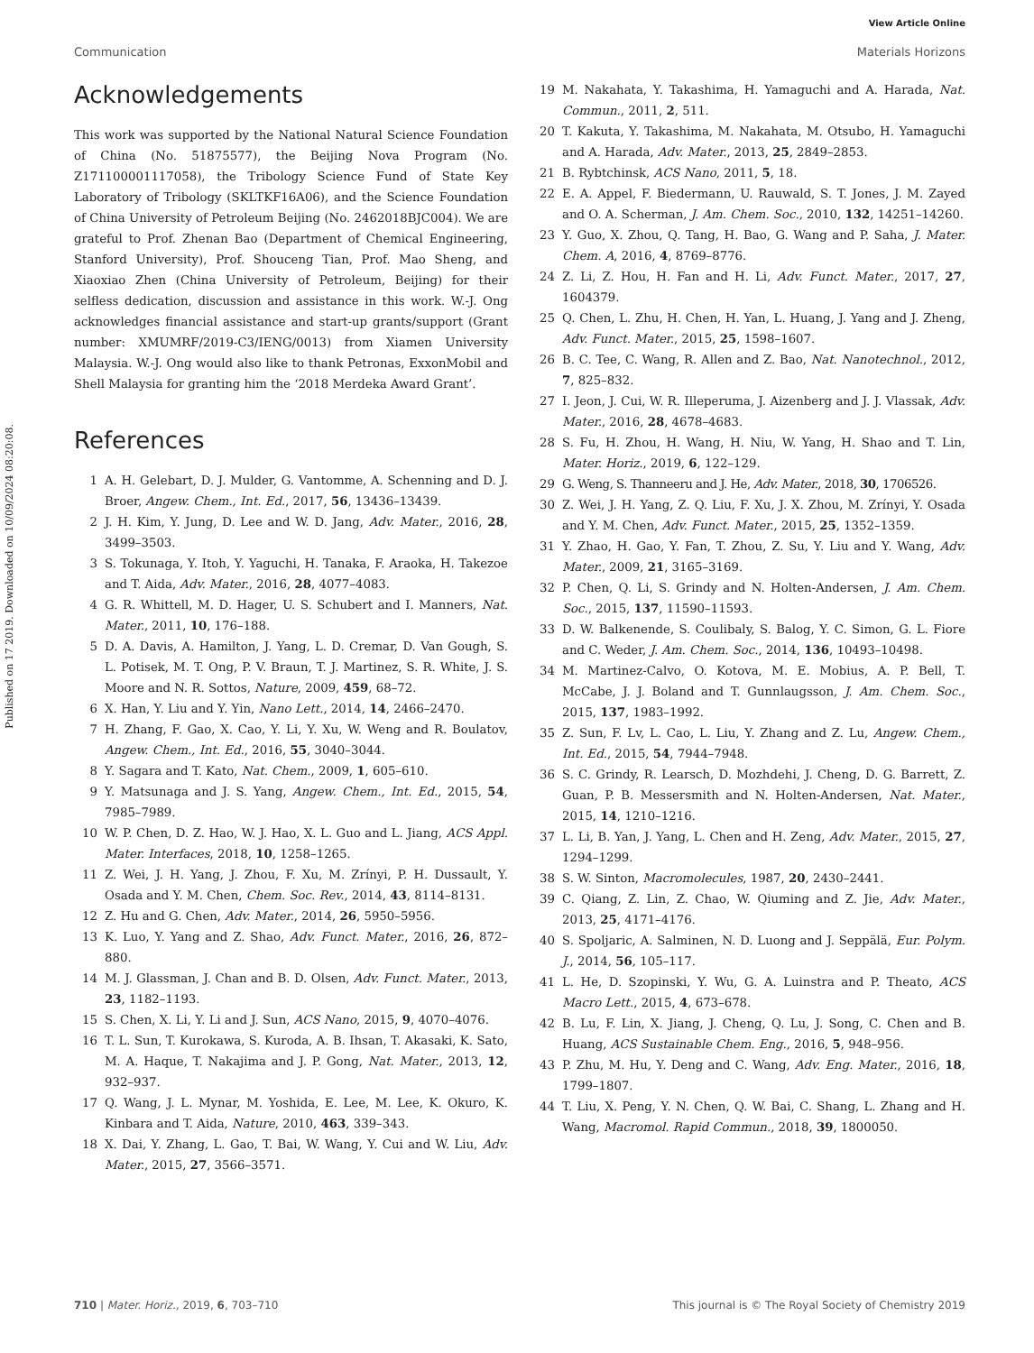View Article Online
Communication Materials Horizons
Published on 17 2019. Downloaded on 10/09/2024 08:20:08.
Acknowledgements
This work was supported by the National Natural Science Foundation of China (No. 51875577), the Beijing Nova Program (No. Z171100001117058), the Tribology Science Fund of State Key Laboratory of Tribology (SKLTKF16A06), and the Science Foundation of China University of Petroleum Beijing (No. 2462018BJC004). We are grateful to Prof. Zhenan Bao (Department of Chemical Engineering, Stanford University), Prof. Shouceng Tian, Prof. Mao Sheng, and Xiaoxiao Zhen (China University of Petroleum, Beijing) for their selfless dedication, discussion and assistance in this work. W.-J. Ong acknowledges financial assistance and start-up grants/support (Grant number: XMUMRF/2019-C3/IENG/0013) from Xiamen University Malaysia. W.-J. Ong would also like to thank Petronas, ExxonMobil and Shell Malaysia for granting him the ‘2018 Merdeka Award Grant’.
References
1 A. H. Gelebart, D. J. Mulder, G. Vantomme, A. Schenning and D. J. Broer, Angew. Chem., Int. Ed., 2017, 56, 13436–13439.
2 J. H. Kim, Y. Jung, D. Lee and W. D. Jang, Adv. Mater., 2016, 28, 3499–3503.
3 S. Tokunaga, Y. Itoh, Y. Yaguchi, H. Tanaka, F. Araoka, H. Takezoe and T. Aida, Adv. Mater., 2016, 28, 4077–4083.
4 G. R. Whittell, M. D. Hager, U. S. Schubert and I. Manners, Nat. Mater., 2011, 10, 176–188.
5 D. A. Davis, A. Hamilton, J. Yang, L. D. Cremar, D. Van Gough, S. L. Potisek, M. T. Ong, P. V. Braun, T. J. Martinez, S. R. White, J. S. Moore and N. R. Sottos, Nature, 2009, 459, 68–72.
6 X. Han, Y. Liu and Y. Yin, Nano Lett., 2014, 14, 2466–2470.
7 H. Zhang, F. Gao, X. Cao, Y. Li, Y. Xu, W. Weng and R. Boulatov, Angew. Chem., Int. Ed., 2016, 55, 3040–3044.
8 Y. Sagara and T. Kato, Nat. Chem., 2009, 1, 605–610.
9 Y. Matsunaga and J. S. Yang, Angew. Chem., Int. Ed., 2015, 54, 7985–7989.
10 W. P. Chen, D. Z. Hao, W. J. Hao, X. L. Guo and L. Jiang, ACS Appl. Mater. Interfaces, 2018, 10, 1258–1265.
11 Z. Wei, J. H. Yang, J. Zhou, F. Xu, M. Zrínyi, P. H. Dussault, Y. Osada and Y. M. Chen, Chem. Soc. Rev., 2014, 43, 8114–8131.
12 Z. Hu and G. Chen, Adv. Mater., 2014, 26, 5950–5956.
13 K. Luo, Y. Yang and Z. Shao, Adv. Funct. Mater., 2016, 26, 872–880.
14 M. J. Glassman, J. Chan and B. D. Olsen, Adv. Funct. Mater., 2013, 23, 1182–1193.
15 S. Chen, X. Li, Y. Li and J. Sun, ACS Nano, 2015, 9, 4070–4076.
16 T. L. Sun, T. Kurokawa, S. Kuroda, A. B. Ihsan, T. Akasaki, K. Sato, M. A. Haque, T. Nakajima and J. P. Gong, Nat. Mater., 2013, 12, 932–937.
17 Q. Wang, J. L. Mynar, M. Yoshida, E. Lee, M. Lee, K. Okuro, K. Kinbara and T. Aida, Nature, 2010, 463, 339–343.
18 X. Dai, Y. Zhang, L. Gao, T. Bai, W. Wang, Y. Cui and W. Liu, Adv. Mater., 2015, 27, 3566–3571.
19 M. Nakahata, Y. Takashima, H. Yamaguchi and A. Harada, Nat. Commun., 2011, 2, 511.
20 T. Kakuta, Y. Takashima, M. Nakahata, M. Otsubo, H. Yamaguchi and A. Harada, Adv. Mater., 2013, 25, 2849–2853.
21 B. Rybtchinsk, ACS Nano, 2011, 5, 18.
22 E. A. Appel, F. Biedermann, U. Rauwald, S. T. Jones, J. M. Zayed and O. A. Scherman, J. Am. Chem. Soc., 2010, 132, 14251–14260.
23 Y. Guo, X. Zhou, Q. Tang, H. Bao, G. Wang and P. Saha, J. Mater. Chem. A, 2016, 4, 8769–8776.
24 Z. Li, Z. Hou, H. Fan and H. Li, Adv. Funct. Mater., 2017, 27, 1604379.
25 Q. Chen, L. Zhu, H. Chen, H. Yan, L. Huang, J. Yang and J. Zheng, Adv. Funct. Mater., 2015, 25, 1598–1607.
26 B. C. Tee, C. Wang, R. Allen and Z. Bao, Nat. Nanotechnol., 2012, 7, 825–832.
27 I. Jeon, J. Cui, W. R. Illeperuma, J. Aizenberg and J. J. Vlassak, Adv. Mater., 2016, 28, 4678–4683.
28 S. Fu, H. Zhou, H. Wang, H. Niu, W. Yang, H. Shao and T. Lin, Mater. Horiz., 2019, 6, 122–129.
29 G. Weng, S. Thanneeru and J. He, Adv. Mater., 2018, 30, 1706526.
30 Z. Wei, J. H. Yang, Z. Q. Liu, F. Xu, J. X. Zhou, M. Zrínyi, Y. Osada and Y. M. Chen, Adv. Funct. Mater., 2015, 25, 1352–1359.
31 Y. Zhao, H. Gao, Y. Fan, T. Zhou, Z. Su, Y. Liu and Y. Wang, Adv. Mater., 2009, 21, 3165–3169.
32 P. Chen, Q. Li, S. Grindy and N. Holten-Andersen, J. Am. Chem. Soc., 2015, 137, 11590–11593.
33 D. W. Balkenende, S. Coulibaly, S. Balog, Y. C. Simon, G. L. Fiore and C. Weder, J. Am. Chem. Soc., 2014, 136, 10493–10498.
34 M. Martinez-Calvo, O. Kotova, M. E. Mobius, A. P. Bell, T. McCabe, J. J. Boland and T. Gunnlaugsson, J. Am. Chem. Soc., 2015, 137, 1983–1992.
35 Z. Sun, F. Lv, L. Cao, L. Liu, Y. Zhang and Z. Lu, Angew. Chem., Int. Ed., 2015, 54, 7944–7948.
36 S. C. Grindy, R. Learsch, D. Mozhdehi, J. Cheng, D. G. Barrett, Z. Guan, P. B. Messersmith and N. Holten-Andersen, Nat. Mater., 2015, 14, 1210–1216.
37 L. Li, B. Yan, J. Yang, L. Chen and H. Zeng, Adv. Mater., 2015, 27, 1294–1299.
38 S. W. Sinton, Macromolecules, 1987, 20, 2430–2441.
39 C. Qiang, Z. Lin, Z. Chao, W. Qiuming and Z. Jie, Adv. Mater., 2013, 25, 4171–4176.
40 S. Spoljaric, A. Salminen, N. D. Luong and J. Seppälä, Eur. Polym. J., 2014, 56, 105–117.
41 L. He, D. Szopinski, Y. Wu, G. A. Luinstra and P. Theato, ACS Macro Lett., 2015, 4, 673–678.
42 B. Lu, F. Lin, X. Jiang, J. Cheng, Q. Lu, J. Song, C. Chen and B. Huang, ACS Sustainable Chem. Eng., 2016, 5, 948–956.
43 P. Zhu, M. Hu, Y. Deng and C. Wang, Adv. Eng. Mater., 2016, 18, 1799–1807.
44 T. Liu, X. Peng, Y. N. Chen, Q. W. Bai, C. Shang, L. Zhang and H. Wang, Macromol. Rapid Commun., 2018, 39, 1800050.
710 | Mater. Horiz., 2019, 6, 703–710 This journal is © The Royal Society of Chemistry 2019